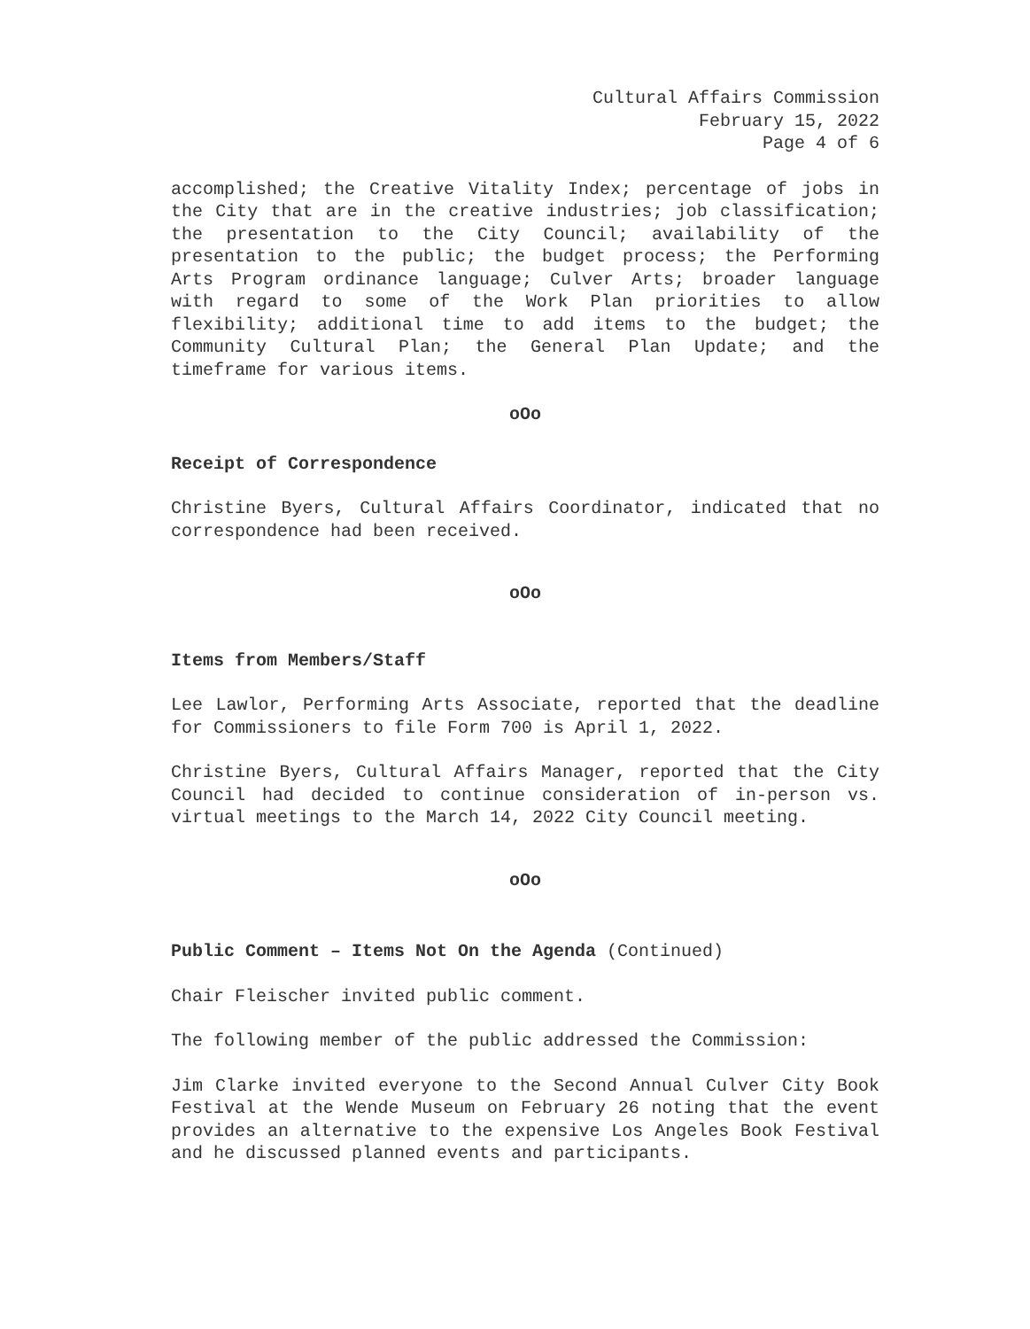Cultural Affairs Commission
February 15, 2022
Page 4 of 6
accomplished; the Creative Vitality Index; percentage of jobs in the City that are in the creative industries; job classification; the presentation to the City Council; availability of the presentation to the public; the budget process; the Performing Arts Program ordinance language; Culver Arts; broader language with regard to some of the Work Plan priorities to allow flexibility; additional time to add items to the budget; the Community Cultural Plan; the General Plan Update; and the timeframe for various items.
oOo
Receipt of Correspondence
Christine Byers, Cultural Affairs Coordinator, indicated that no correspondence had been received.
oOo
Items from Members/Staff
Lee Lawlor, Performing Arts Associate, reported that the deadline for Commissioners to file Form 700 is April 1, 2022.
Christine Byers, Cultural Affairs Manager, reported that the City Council had decided to continue consideration of in-person vs. virtual meetings to the March 14, 2022 City Council meeting.
oOo
Public Comment – Items Not On the Agenda (Continued)
Chair Fleischer invited public comment.
The following member of the public addressed the Commission:
Jim Clarke invited everyone to the Second Annual Culver City Book Festival at the Wende Museum on February 26 noting that the event provides an alternative to the expensive Los Angeles Book Festival and he discussed planned events and participants.